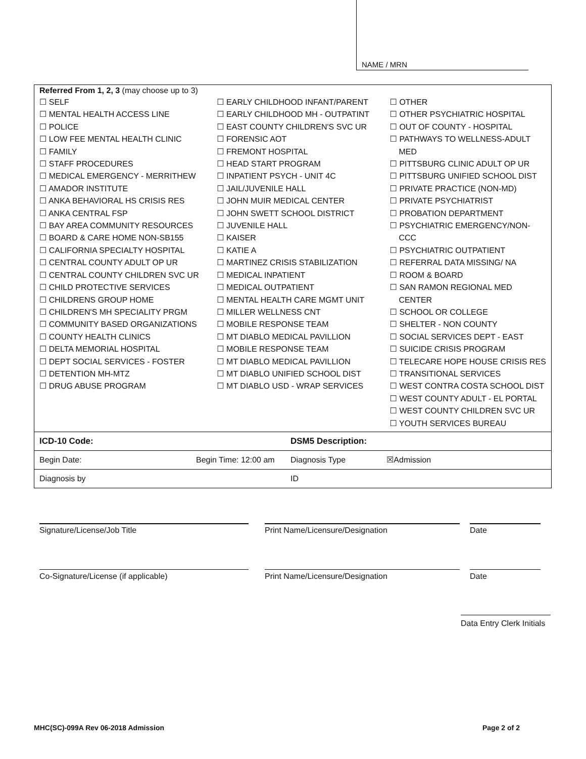NAME / MRN
Referred From 1, 2, 3 (may choose up to 3)
☐ SELF
☐ MENTAL HEALTH ACCESS LINE
☐ POLICE
☐ LOW FEE MENTAL HEALTH CLINIC
☐ FAMILY
☐ STAFF PROCEDURES
☐ MEDICAL EMERGENCY - MERRITHEW
☐ AMADOR INSTITUTE
☐ ANKA BEHAVIORAL HS CRISIS RES
☐ ANKA CENTRAL FSP
☐ BAY AREA COMMUNITY RESOURCES
☐ BOARD & CARE HOME NON-SB155
☐ CALIFORNIA SPECIALTY HOSPITAL
☐ CENTRAL COUNTY ADULT OP UR
☐ CENTRAL COUNTY CHILDREN SVC UR
☐ CHILD PROTECTIVE SERVICES
☐ CHILDRENS GROUP HOME
☐ CHILDREN'S MH SPECIALITY PRGM
☐ COMMUNITY BASED ORGANIZATIONS
☐ COUNTY HEALTH CLINICS
☐ DELTA MEMORIAL HOSPITAL
☐ DEPT SOCIAL SERVICES - FOSTER
☐ DETENTION MH-MTZ
☐ DRUG ABUSE PROGRAM
☐ EARLY CHILDHOOD INFANT/PARENT
☐ EARLY CHILDHOOD MH - OUTPATINT
☐ EAST COUNTY CHILDREN'S SVC UR
☐ FORENSIC AOT
☐ FREMONT HOSPITAL
☐ HEAD START PROGRAM
☐ INPATIENT PSYCH - UNIT 4C
☐ JAIL/JUVENILE HALL
☐ JOHN MUIR MEDICAL CENTER
☐ JOHN SWETT SCHOOL DISTRICT
☐ JUVENILE HALL
☐ KAISER
☐ KATIE A
☐ MARTINEZ CRISIS STABILIZATION
☐ MEDICAL INPATIENT
☐ MEDICAL OUTPATIENT
☐ MENTAL HEALTH CARE MGMT UNIT
☐ MILLER WELLNESS CNT
☐ MOBILE RESPONSE TEAM
☐ MT DIABLO MEDICAL PAVILLION
☐ MOBILE RESPONSE TEAM
☐ MT DIABLO MEDICAL PAVILLION
☐ MT DIABLO UNIFIED SCHOOL DIST
☐ MT DIABLO USD - WRAP SERVICES
☐ OTHER
☐ OTHER PSYCHIATRIC HOSPITAL
☐ OUT OF COUNTY - HOSPITAL
☐ PATHWAYS TO WELLNESS-ADULT
MED
☐ PITTSBURG CLINIC ADULT OP UR
☐ PITTSBURG UNIFIED SCHOOL DIST
☐ PRIVATE PRACTICE (NON-MD)
☐ PRIVATE PSYCHIATRIST
☐ PROBATION DEPARTMENT
☐ PSYCHIATRIC EMERGENCY/NON-
CCC
☐ PSYCHIATRIC OUTPATIENT
☐ REFERRAL DATA MISSING/ NA
☐ ROOM & BOARD
☐ SAN RAMON REGIONAL MED
CENTER
☐ SCHOOL OR COLLEGE
☐ SHELTER - NON COUNTY
☐ SOCIAL SERVICES DEPT - EAST
☐ SUICIDE CRISIS PROGRAM
☐ TELECARE HOPE HOUSE CRISIS RES
☐ TRANSITIONAL SERVICES
☐ WEST CONTRA COSTA SCHOOL DIST
☐ WEST COUNTY ADULT - EL PORTAL
☐ WEST COUNTY CHILDREN SVC UR
☐ YOUTH SERVICES BUREAU
| ICD-10 Code: | | DSM5 Description: | |
| Begin Date: | Begin Time: 12:00 am | Diagnosis Type | ☒Admission |
| Diagnosis by | | ID | |
Signature/License/Job Title
Print Name/Licensure/Designation
Date
Co-Signature/License (if applicable)
Print Name/Licensure/Designation
Date
Data Entry Clerk Initials
MHC(SC)-099A Rev 06-2018 Admission
Page 2 of 2